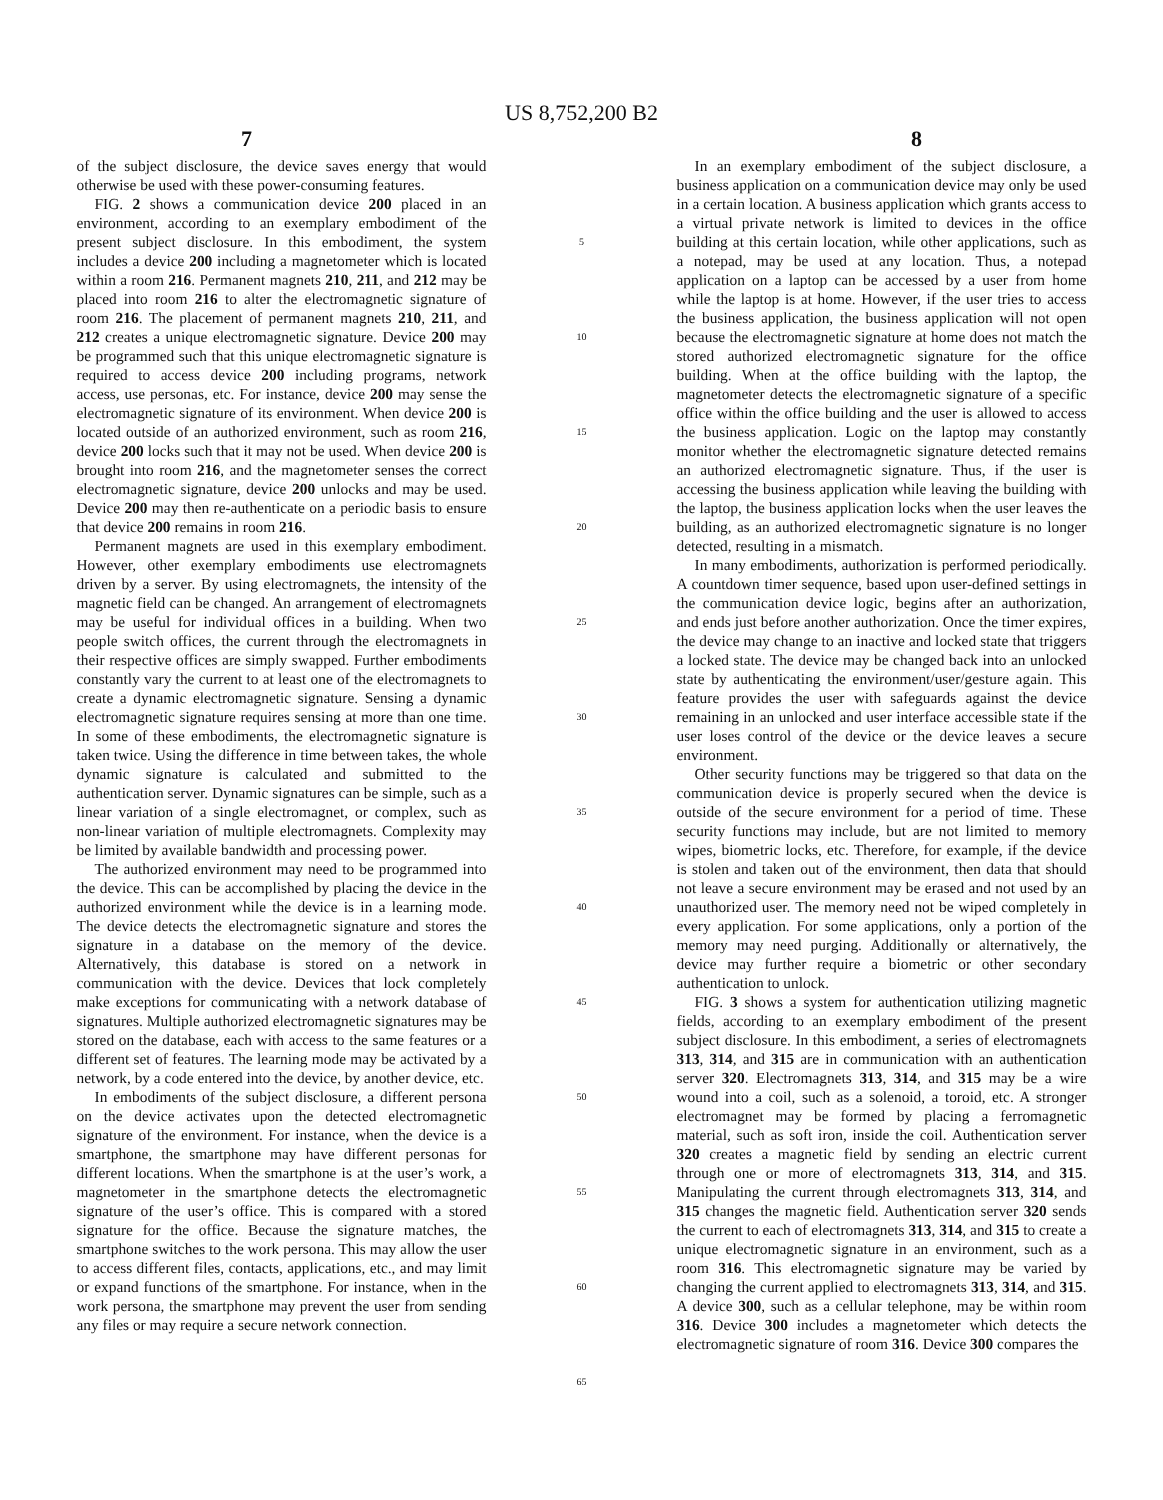US 8,752,200 B2
7 8
of the subject disclosure, the device saves energy that would otherwise be used with these power-consuming features.
FIG. 2 shows a communication device 200 placed in an environment, according to an exemplary embodiment of the present subject disclosure. In this embodiment, the system includes a device 200 including a magnetometer which is located within a room 216. Permanent magnets 210, 211, and 212 may be placed into room 216 to alter the electromagnetic signature of room 216. The placement of permanent magnets 210, 211, and 212 creates a unique electromagnetic signature. Device 200 may be programmed such that this unique electromagnetic signature is required to access device 200 including programs, network access, use personas, etc. For instance, device 200 may sense the electromagnetic signature of its environment. When device 200 is located outside of an authorized environment, such as room 216, device 200 locks such that it may not be used. When device 200 is brought into room 216, and the magnetometer senses the correct electromagnetic signature, device 200 unlocks and may be used. Device 200 may then re-authenticate on a periodic basis to ensure that device 200 remains in room 216.
Permanent magnets are used in this exemplary embodiment. However, other exemplary embodiments use electromagnets driven by a server. By using electromagnets, the intensity of the magnetic field can be changed. An arrangement of electromagnets may be useful for individual offices in a building. When two people switch offices, the current through the electromagnets in their respective offices are simply swapped. Further embodiments constantly vary the current to at least one of the electromagnets to create a dynamic electromagnetic signature. Sensing a dynamic electromagnetic signature requires sensing at more than one time. In some of these embodiments, the electromagnetic signature is taken twice. Using the difference in time between takes, the whole dynamic signature is calculated and submitted to the authentication server. Dynamic signatures can be simple, such as a linear variation of a single electromagnet, or complex, such as non-linear variation of multiple electromagnets. Complexity may be limited by available bandwidth and processing power.
The authorized environment may need to be programmed into the device. This can be accomplished by placing the device in the authorized environment while the device is in a learning mode. The device detects the electromagnetic signature and stores the signature in a database on the memory of the device. Alternatively, this database is stored on a network in communication with the device. Devices that lock completely make exceptions for communicating with a network database of signatures. Multiple authorized electromagnetic signatures may be stored on the database, each with access to the same features or a different set of features. The learning mode may be activated by a network, by a code entered into the device, by another device, etc.
In embodiments of the subject disclosure, a different persona on the device activates upon the detected electromagnetic signature of the environment. For instance, when the device is a smartphone, the smartphone may have different personas for different locations. When the smartphone is at the user’s work, a magnetometer in the smartphone detects the electromagnetic signature of the user’s office. This is compared with a stored signature for the office. Because the signature matches, the smartphone switches to the work persona. This may allow the user to access different files, contacts, applications, etc., and may limit or expand functions of the smartphone. For instance, when in the work persona, the smartphone may prevent the user from sending any files or may require a secure network connection.
5
10
15
20
25
30
35
40
45
50
55
60
65
In an exemplary embodiment of the subject disclosure, a business application on a communication device may only be used in a certain location. A business application which grants access to a virtual private network is limited to devices in the office building at this certain location, while other applications, such as a notepad, may be used at any location. Thus, a notepad application on a laptop can be accessed by a user from home while the laptop is at home. However, if the user tries to access the business application, the business application will not open because the electromagnetic signature at home does not match the stored authorized electromagnetic signature for the office building. When at the office building with the laptop, the magnetometer detects the electromagnetic signature of a specific office within the office building and the user is allowed to access the business application. Logic on the laptop may constantly monitor whether the electromagnetic signature detected remains an authorized electromagnetic signature. Thus, if the user is accessing the business application while leaving the building with the laptop, the business application locks when the user leaves the building, as an authorized electromagnetic signature is no longer detected, resulting in a mismatch.
In many embodiments, authorization is performed periodically. A countdown timer sequence, based upon user-defined settings in the communication device logic, begins after an authorization, and ends just before another authorization. Once the timer expires, the device may change to an inactive and locked state that triggers a locked state. The device may be changed back into an unlocked state by authenticating the environment/user/gesture again. This feature provides the user with safeguards against the device remaining in an unlocked and user interface accessible state if the user loses control of the device or the device leaves a secure environment.
Other security functions may be triggered so that data on the communication device is properly secured when the device is outside of the secure environment for a period of time. These security functions may include, but are not limited to memory wipes, biometric locks, etc. Therefore, for example, if the device is stolen and taken out of the environment, then data that should not leave a secure environment may be erased and not used by an unauthorized user. The memory need not be wiped completely in every application. For some applications, only a portion of the memory may need purging. Additionally or alternatively, the device may further require a biometric or other secondary authentication to unlock.
FIG. 3 shows a system for authentication utilizing magnetic fields, according to an exemplary embodiment of the present subject disclosure. In this embodiment, a series of electromagnets 313, 314, and 315 are in communication with an authentication server 320. Electromagnets 313, 314, and 315 may be a wire wound into a coil, such as a solenoid, a toroid, etc. A stronger electromagnet may be formed by placing a ferromagnetic material, such as soft iron, inside the coil. Authentication server 320 creates a magnetic field by sending an electric current through one or more of electromagnets 313, 314, and 315. Manipulating the current through electromagnets 313, 314, and 315 changes the magnetic field. Authentication server 320 sends the current to each of electromagnets 313, 314, and 315 to create a unique electromagnetic signature in an environment, such as a room 316. This electromagnetic signature may be varied by changing the current applied to electromagnets 313, 314, and 315. A device 300, such as a cellular telephone, may be within room 316. Device 300 includes a magnetometer which detects the electromagnetic signature of room 316. Device 300 compares the